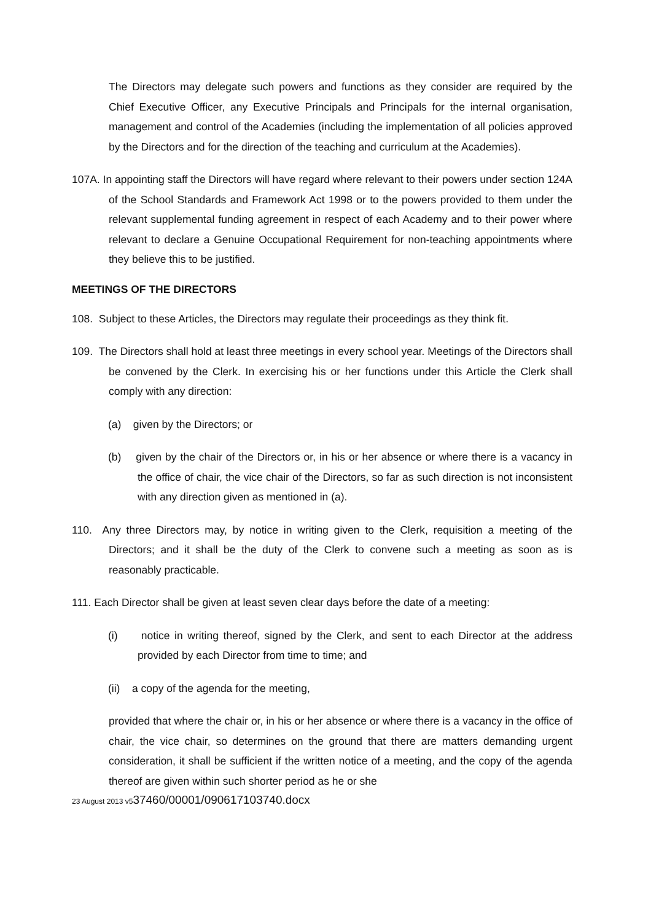The Directors may delegate such powers and functions as they consider are required by the Chief Executive Officer, any Executive Principals and Principals for the internal organisation, management and control of the Academies (including the implementation of all policies approved by the Directors and for the direction of the teaching and curriculum at the Academies).
107A. In appointing staff the Directors will have regard where relevant to their powers under section 124A of the School Standards and Framework Act 1998 or to the powers provided to them under the relevant supplemental funding agreement in respect of each Academy and to their power where relevant to declare a Genuine Occupational Requirement for non-teaching appointments where they believe this to be justified.
MEETINGS OF THE DIRECTORS
108. Subject to these Articles, the Directors may regulate their proceedings as they think fit.
109. The Directors shall hold at least three meetings in every school year. Meetings of the Directors shall be convened by the Clerk. In exercising his or her functions under this Article the Clerk shall comply with any direction:
(a) given by the Directors; or
(b) given by the chair of the Directors or, in his or her absence or where there is a vacancy in the office of chair, the vice chair of the Directors, so far as such direction is not inconsistent with any direction given as mentioned in (a).
110. Any three Directors may, by notice in writing given to the Clerk, requisition a meeting of the Directors; and it shall be the duty of the Clerk to convene such a meeting as soon as is reasonably practicable.
111. Each Director shall be given at least seven clear days before the date of a meeting:
(i) notice in writing thereof, signed by the Clerk, and sent to each Director at the address provided by each Director from time to time; and
(ii) a copy of the agenda for the meeting,
provided that where the chair or, in his or her absence or where there is a vacancy in the office of chair, the vice chair, so determines on the ground that there are matters demanding urgent consideration, it shall be sufficient if the written notice of a meeting, and the copy of the agenda thereof are given within such shorter period as he or she
23 August 2013 v537460/00001/090617103740.docx